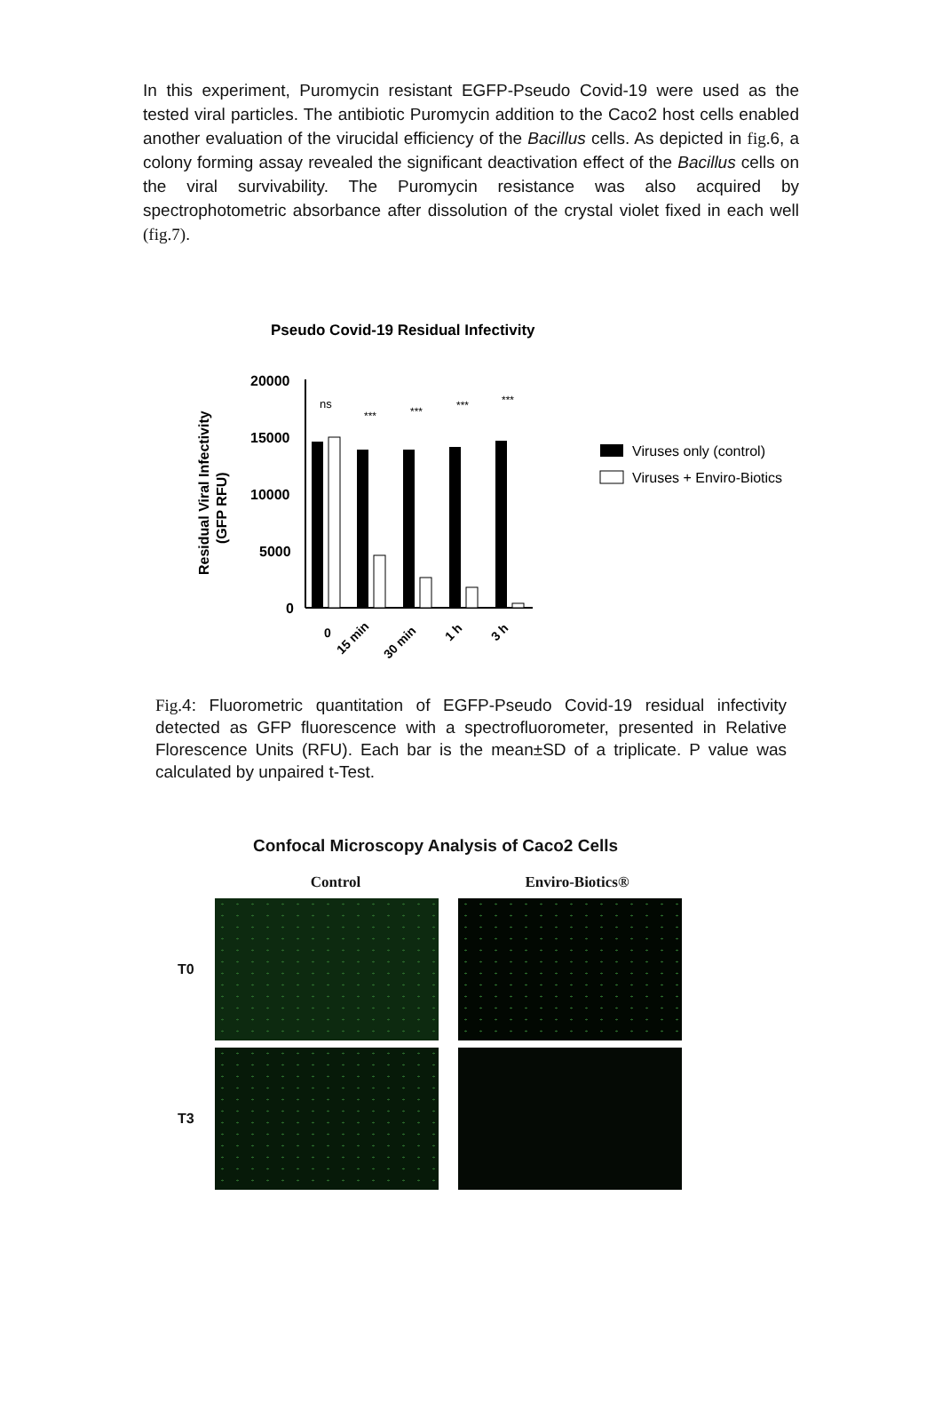In this experiment, Puromycin resistant EGFP-Pseudo Covid-19 were used as the tested viral particles. The antibiotic Puromycin addition to the Caco2 host cells enabled another evaluation of the virucidal efficiency of the Bacillus cells. As depicted in fig. 6, a colony forming assay revealed the significant deactivation effect of the Bacillus cells on the viral survivability. The Puromycin resistance was also acquired by spectrophotometric absorbance after dissolution of the crystal violet fixed in each well (fig.7).
Pseudo Covid-19 Residual Infectivity
Residual Viral Infectivity
(GFP RFU)
20000
15000
10000
5000
0
ns
***
***
***
***
0
15 min
30 min
1 h
3 h
Viruses only (control)
Viruses + Enviro-Biotics
Fig. 4: Fluorometric quantitation of EGFP-Pseudo Covid-19 residual infectivity detected as GFP fluorescence with a spectrofluorometer, presented in Relative Florescence Units (RFU). Each bar is the mean±SD of a triplicate. P value was calculated by unpaired t-Test.
Confocal Microscopy Analysis of Caco2 Cells
Control Enviro-Biotics®
T0
T3